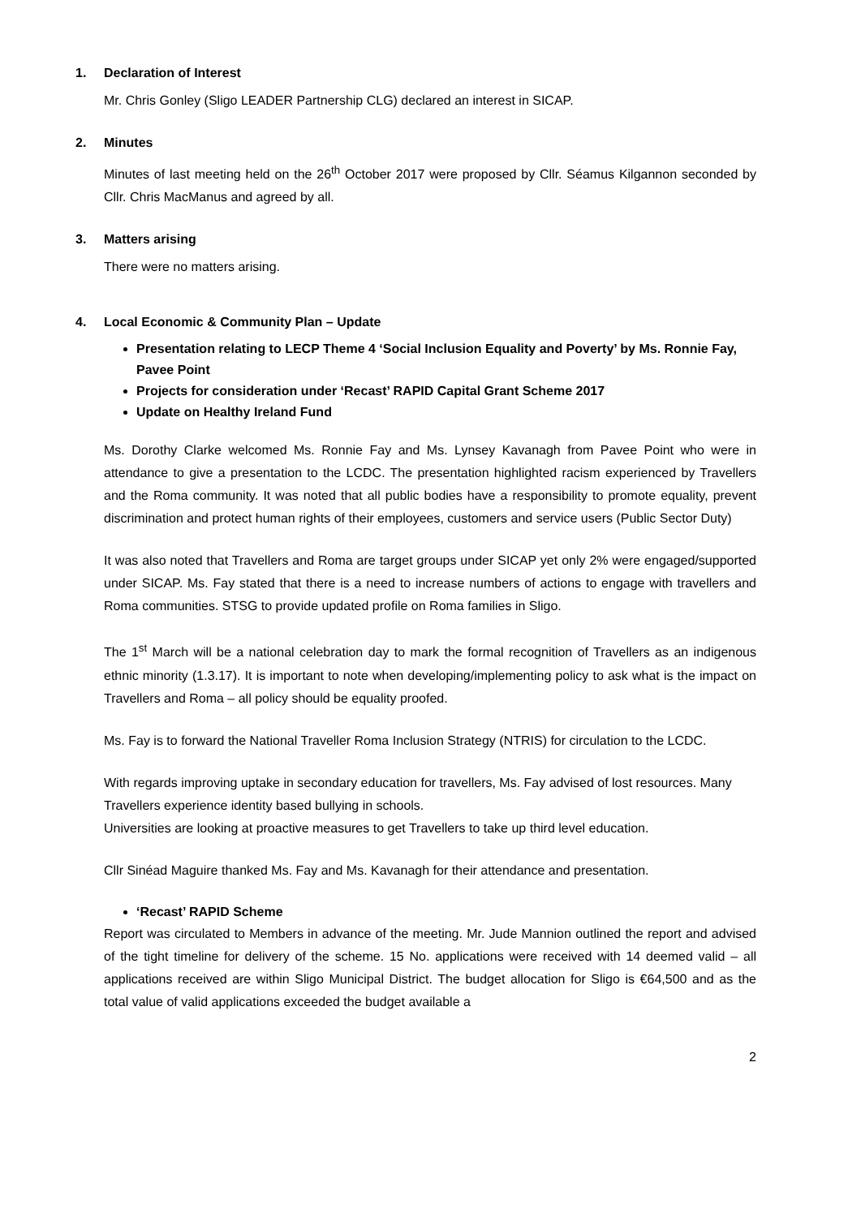1. Declaration of Interest
Mr. Chris Gonley (Sligo LEADER Partnership CLG) declared an interest in SICAP.
2. Minutes
Minutes of last meeting held on the 26<sup>th</sup> October 2017 were proposed by Cllr. Séamus Kilgannon seconded by Cllr. Chris MacManus and agreed by all.
3. Matters arising
There were no matters arising.
4. Local Economic & Community Plan – Update
Presentation relating to LECP Theme 4 ‘Social Inclusion Equality and Poverty’ by Ms. Ronnie Fay, Pavee Point
Projects for consideration under ‘Recast’ RAPID Capital Grant Scheme 2017
Update on Healthy Ireland Fund
Ms. Dorothy Clarke welcomed Ms. Ronnie Fay and Ms. Lynsey Kavanagh from Pavee Point who were in attendance to give a presentation to the LCDC. The presentation highlighted racism experienced by Travellers and the Roma community. It was noted that all public bodies have a responsibility to promote equality, prevent discrimination and protect human rights of their employees, customers and service users (Public Sector Duty)
It was also noted that Travellers and Roma are target groups under SICAP yet only 2% were engaged/supported under SICAP. Ms. Fay stated that there is a need to increase numbers of actions to engage with travellers and Roma communities. STSG to provide updated profile on Roma families in Sligo.
The 1<sup>st</sup> March will be a national celebration day to mark the formal recognition of Travellers as an indigenous ethnic minority (1.3.17). It is important to note when developing/implementing policy to ask what is the impact on Travellers and Roma – all policy should be equality proofed.
Ms. Fay is to forward the National Traveller Roma Inclusion Strategy (NTRIS) for circulation to the LCDC.
With regards improving uptake in secondary education for travellers, Ms. Fay advised of lost resources. Many Travellers experience identity based bullying in schools.
Universities are looking at proactive measures to get Travellers to take up third level education.
Cllr Sinéad Maguire thanked Ms. Fay and Ms. Kavanagh for their attendance and presentation.
‘Recast’ RAPID Scheme
Report was circulated to Members in advance of the meeting. Mr. Jude Mannion outlined the report and advised of the tight timeline for delivery of the scheme. 15 No. applications were received with 14 deemed valid – all applications received are within Sligo Municipal District. The budget allocation for Sligo is €64,500 and as the total value of valid applications exceeded the budget available a
2